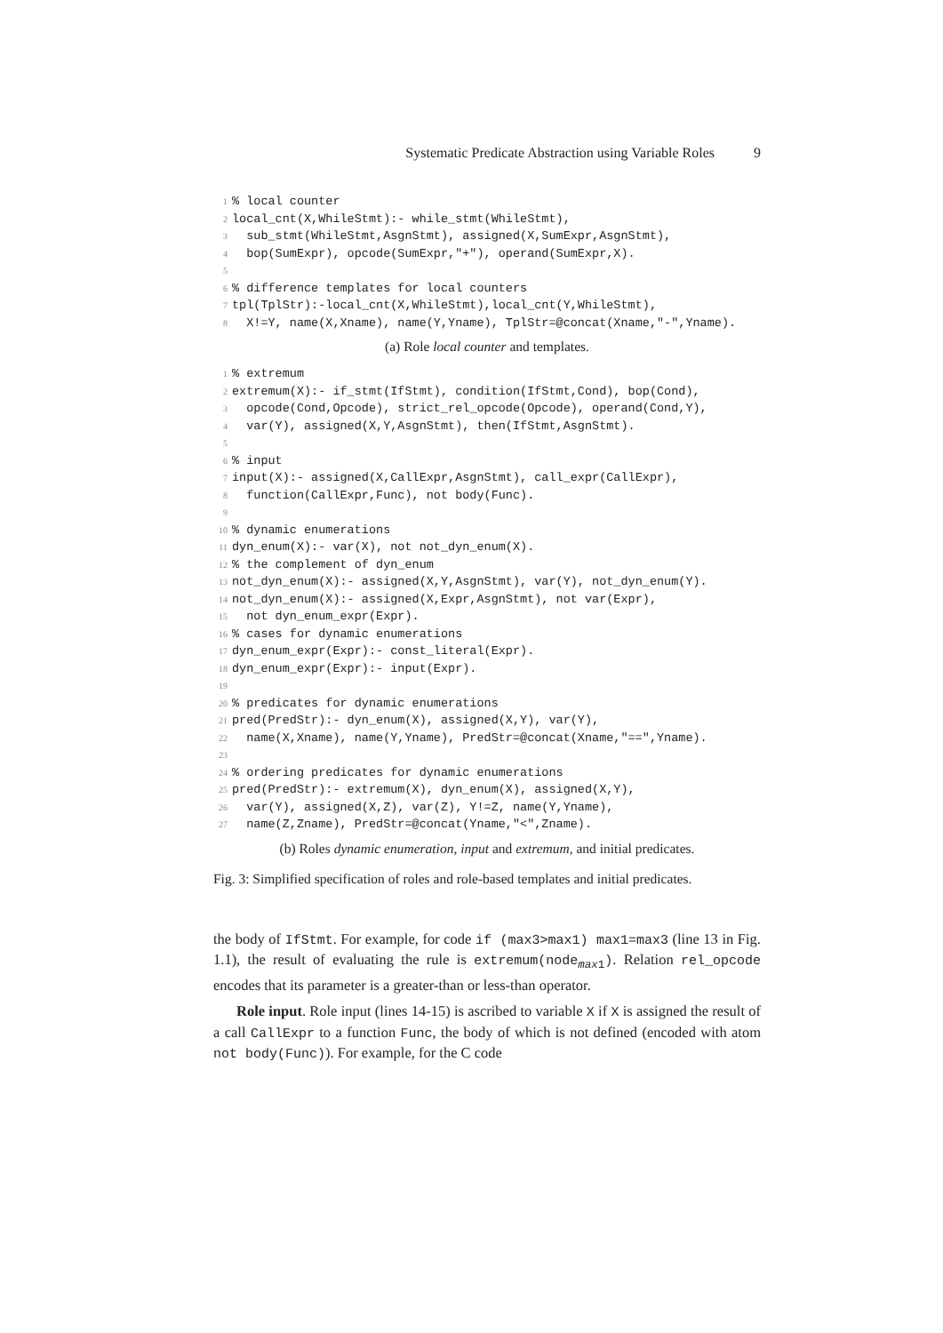Systematic Predicate Abstraction using Variable Roles 9
1% local counter
2local_cnt(X,WhileStmt):- while_stmt(WhileStmt),
3  sub_stmt(WhileStmt,AsgnStmt), assigned(X,SumExpr,AsgnStmt),
4  bop(SumExpr), opcode(SumExpr,"+"), operand(SumExpr,X).
5
6% difference templates for local counters
7tpl(TplStr):-local_cnt(X,WhileStmt),local_cnt(Y,WhileStmt),
8  X!=Y, name(X,Xname), name(Y,Yname), TplStr=@concat(Xname,"-",Yname).
(a) Role local counter and templates.
1% extremum
2extremum(X):- if_stmt(IfStmt), condition(IfStmt,Cond), bop(Cond),
3  opcode(Cond,Opcode), strict_rel_opcode(Opcode), operand(Cond,Y),
4  var(Y), assigned(X,Y,AsgnStmt), then(IfStmt,AsgnStmt).
5
6% input
7input(X):- assigned(X,CallExpr,AsgnStmt), call_expr(CallExpr),
8  function(CallExpr,Func), not body(Func).
9
10% dynamic enumerations
11dyn_enum(X):- var(X), not not_dyn_enum(X).
12% the complement of dyn_enum
13not_dyn_enum(X):- assigned(X,Y,AsgnStmt), var(Y), not_dyn_enum(Y).
14not_dyn_enum(X):- assigned(X,Expr,AsgnStmt), not var(Expr),
15  not dyn_enum_expr(Expr).
16% cases for dynamic enumerations
17dyn_enum_expr(Expr):- const_literal(Expr).
18dyn_enum_expr(Expr):- input(Expr).
19
20% predicates for dynamic enumerations
21pred(PredStr):- dyn_enum(X), assigned(X,Y), var(Y),
22  name(X,Xname), name(Y,Yname), PredStr=@concat(Xname,"==",Yname).
23
24% ordering predicates for dynamic enumerations
25pred(PredStr):- extremum(X), dyn_enum(X), assigned(X,Y),
26  var(Y), assigned(X,Z), var(Z), Y!=Z, name(Y,Yname),
27  name(Z,Zname), PredStr=@concat(Yname,"<",Zname).
(b) Roles dynamic enumeration, input and extremum, and initial predicates.
Fig. 3: Simplified specification of roles and role-based templates and initial predicates.
the body of IfStmt. For example, for code if (max3>max1) max1=max3 (line 13 in Fig. 1.1), the result of evaluating the rule is extremum(node<sub>max1</sub>). Relation rel_opcode encodes that its parameter is a greater-than or less-than operator.
Role input. Role input (lines 14-15) is ascribed to variable X if X is assigned the result of a call CallExpr to a function Func, the body of which is not defined (encoded with atom not body(Func)). For example, for the C code